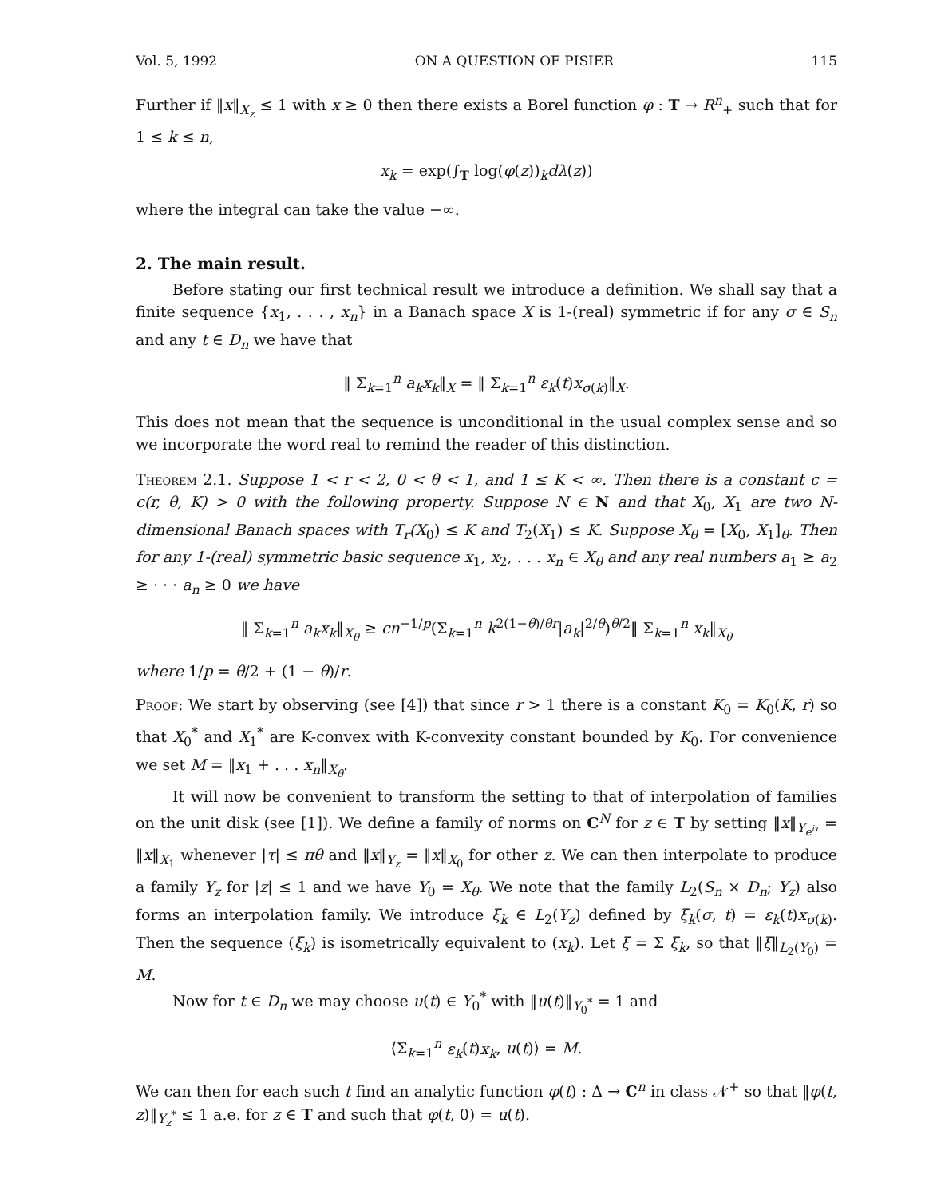Vol. 5, 1992 ON A QUESTION OF PISIER 115
Further if ‖x‖<sub>X<sub>z</sub></sub> ≤ 1 with x ≥ 0 then there exists a Borel function φ : T → R<sup>n</sup><sub>+</sub> such that for 1 ≤ k ≤ n,
x<sub>k</sub> = exp(∫<sub>T</sub> log(φ(z))<sub>k</sub>dλ(z))
where the integral can take the value −∞.
2. The main result.
Before stating our first technical result we introduce a definition. We shall say that a finite sequence {x<sub>1</sub>, . . . , x<sub>n</sub>} in a Banach space X is 1-(real) symmetric if for any σ ∈ S<sub>n</sub> and any t ∈ D<sub>n</sub> we have that
‖ Σ<sub>k=1</sub><sup>n</sup> a<sub>k</sub>x<sub>k</sub>‖<sub>X</sub> = ‖ Σ<sub>k=1</sub><sup>n</sup> ε<sub>k</sub>(t)x<sub>σ(k)</sub>‖<sub>X</sub>.
This does not mean that the sequence is unconditional in the usual complex sense and so we incorporate the word real to remind the reader of this distinction.
Theorem 2.1. Suppose 1 < r < 2, 0 < θ < 1, and 1 ≤ K < ∞. Then there is a constant c = c(r, θ, K) > 0 with the following property. Suppose N ∈ N and that X<sub>0</sub>, X<sub>1</sub> are two N-dimensional Banach spaces with T<sub>r</sub>(X<sub>0</sub>) ≤ K and T<sub>2</sub>(X<sub>1</sub>) ≤ K. Suppose X<sub>θ</sub> = [X<sub>0</sub>, X<sub>1</sub>]<sub>θ</sub>. Then for any 1-(real) symmetric basic sequence x<sub>1</sub>, x<sub>2</sub>, . . . x<sub>n</sub> ∈ X<sub>θ</sub> and any real numbers a<sub>1</sub> ≥ a<sub>2</sub> ≥ · · · a<sub>n</sub> ≥ 0 we have
‖ Σ<sub>k=1</sub><sup>n</sup> a<sub>k</sub>x<sub>k</sub>‖<sub>X<sub>θ</sub></sub> ≥ cn<sup>−1/p</sup>(Σ<sub>k=1</sub><sup>n</sup> k<sup>2(1−θ)/θr</sup>|a<sub>k</sub>|<sup>2/θ</sup>)<sup>θ/2</sup>‖ Σ<sub>k=1</sub><sup>n</sup> x<sub>k</sub>‖<sub>X<sub>θ</sub></sub>
where 1/p = θ/2 + (1 − θ)/r.
Proof: We start by observing (see [4]) that since r > 1 there is a constant K<sub>0</sub> = K<sub>0</sub>(K, r) so that X<sub>0</sub><sup>*</sup> and X<sub>1</sub><sup>*</sup> are K-convex with K-convexity constant bounded by K<sub>0</sub>. For convenience we set M = ‖x<sub>1</sub> + . . . x<sub>n</sub>‖<sub>X<sub>θ</sub></sub>.
It will now be convenient to transform the setting to that of interpolation of families on the unit disk (see [1]). We define a family of norms on C<sup>N</sup> for z ∈ T by setting ‖x‖<sub>Y<sub>e<sup>iτ</sup></sub></sub> = ‖x‖<sub>X<sub>1</sub></sub> whenever |τ| ≤ πθ and ‖x‖<sub>Y<sub>z</sub></sub> = ‖x‖<sub>X<sub>0</sub></sub> for other z. We can then interpolate to produce a family Y<sub>z</sub> for |z| ≤ 1 and we have Y<sub>0</sub> = X<sub>θ</sub>. We note that the family L<sub>2</sub>(S<sub>n</sub> × D<sub>n</sub>; Y<sub>z</sub>) also forms an interpolation family. We introduce ξ<sub>k</sub> ∈ L<sub>2</sub>(Y<sub>z</sub>) defined by ξ<sub>k</sub>(σ, t) = ε<sub>k</sub>(t)x<sub>σ(k)</sub>. Then the sequence (ξ<sub>k</sub>) is isometrically equivalent to (x<sub>k</sub>). Let ξ = Σ ξ<sub>k</sub>, so that ‖ξ‖<sub>L<sub>2</sub>(Y<sub>0</sub>)</sub> = M.
Now for t ∈ D<sub>n</sub> we may choose u(t) ∈ Y<sub>0</sub><sup>*</sup> with ‖u(t)‖<sub>Y<sub>0</sub><sup>*</sup></sub> = 1 and
⟨Σ<sub>k=1</sub><sup>n</sup> ε<sub>k</sub>(t)x<sub>k</sub>, u(t)⟩ = M.
We can then for each such t find an analytic function φ(t) : Δ → C<sup>n</sup> in class 𝒩<sup>+</sup> so that ‖φ(t, z)‖<sub>Y<sub>z</sub><sup>*</sup></sub> ≤ 1 a.e. for z ∈ T and such that φ(t, 0) = u(t).